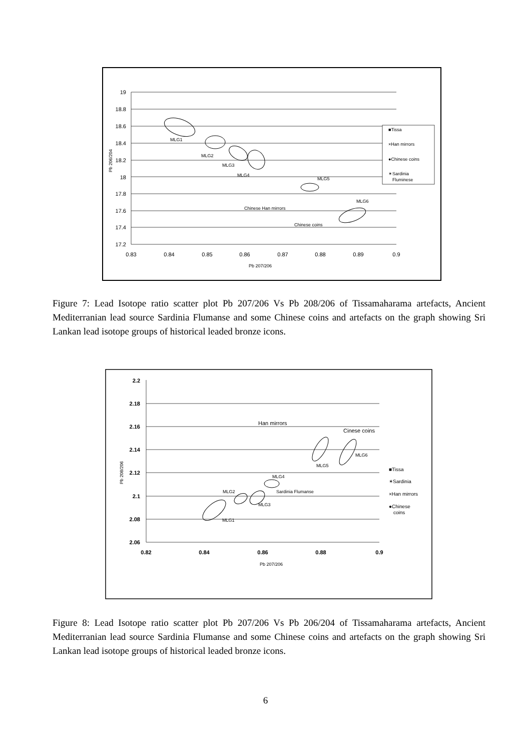19
18.8
18.6
18.4
18.2
18
17.8
17.6
17.4
17.2
0.83
0.84
0.85
0.86
0.87
0.88
0.89
0.9
Pb 207/206
Pb 206/204
MLG1
MLG2
MLG3
MLG4
MLG5
MLG6
Chinese Han mirrors
Chinese coins
■Tissa
×Han mirrors
●Chinese coins
✶Sardinia
Fluminese
Figure 7: Lead Isotope ratio scatter plot Pb 207/206 Vs Pb 208/206 of Tissamaharama artefacts, Ancient Mediterranian lead source Sardinia Flumanse and some Chinese coins and artefacts on the graph showing Sri Lankan lead isotope groups of historical leaded bronze icons.
2.2
2.18
2.16
2.14
2.12
2.1
2.08
2.06
0.82
0.84
0.86
0.88
0.9
Pb 207/206
Pb 208/206
MLG1
MLG2
MLG3
MLG4
Sardinia Flumanse
MLG5
MLG6
Han mirrors
Cinese coins
■Tissa
✶Sardinia
×Han mirrors
●Chinese
coins
Figure 8: Lead Isotope ratio scatter plot Pb 207/206 Vs Pb 206/204 of Tissamaharama artefacts, Ancient Mediterranian lead source Sardinia Flumanse and some Chinese coins and artefacts on the graph showing Sri Lankan lead isotope groups of historical leaded bronze icons.
6